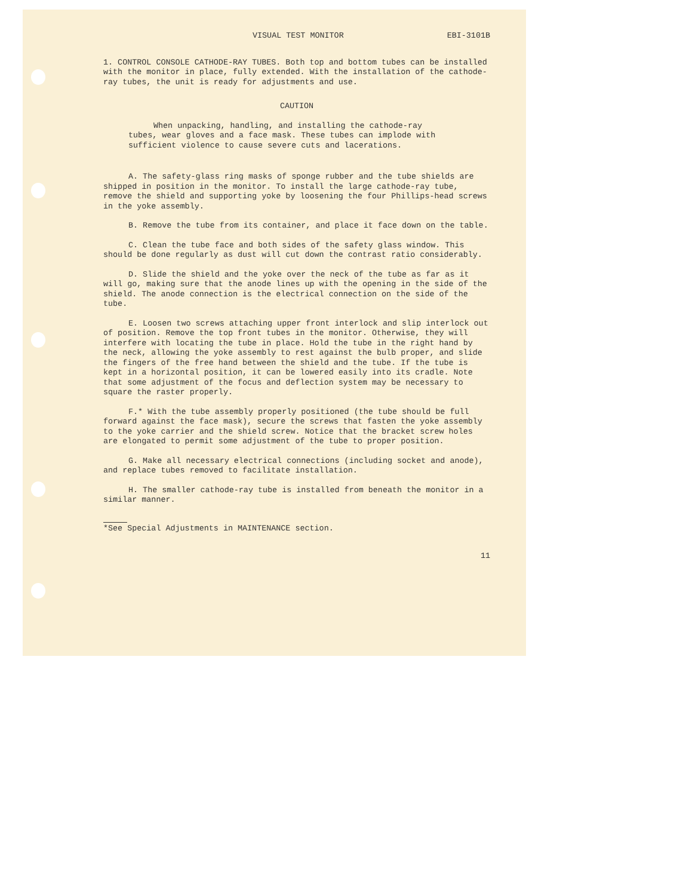VISUAL TEST MONITOR EBI-3101B
1. CONTROL CONSOLE CATHODE-RAY TUBES. Both top and bottom tubes can be installed with the monitor in place, fully extended. With the installation of the cathode-ray tubes, the unit is ready for adjustments and use.
CAUTION
When unpacking, handling, and installing the cathode-ray tubes, wear gloves and a face mask. These tubes can implode with sufficient violence to cause severe cuts and lacerations.
A. The safety-glass ring masks of sponge rubber and the tube shields are shipped in position in the monitor. To install the large cathode-ray tube, remove the shield and supporting yoke by loosening the four Phillips-head screws in the yoke assembly.
B. Remove the tube from its container, and place it face down on the table.
C. Clean the tube face and both sides of the safety glass window. This should be done regularly as dust will cut down the contrast ratio considerably.
D. Slide the shield and the yoke over the neck of the tube as far as it will go, making sure that the anode lines up with the opening in the side of the shield. The anode connection is the electrical connection on the side of the tube.
E. Loosen two screws attaching upper front interlock and slip interlock out of position. Remove the top front tubes in the monitor. Otherwise, they will interfere with locating the tube in place. Hold the tube in the right hand by the neck, allowing the yoke assembly to rest against the bulb proper, and slide the fingers of the free hand between the shield and the tube. If the tube is kept in a horizontal position, it can be lowered easily into its cradle. Note that some adjustment of the focus and deflection system may be necessary to square the raster properly.
F.* With the tube assembly properly positioned (the tube should be full forward against the face mask), secure the screws that fasten the yoke assembly to the yoke carrier and the shield screw. Notice that the bracket screw holes are elongated to permit some adjustment of the tube to proper position.
G. Make all necessary electrical connections (including socket and anode), and replace tubes removed to facilitate installation.
H. The smaller cathode-ray tube is installed from beneath the monitor in a similar manner.
*See Special Adjustments in MAINTENANCE section.
11